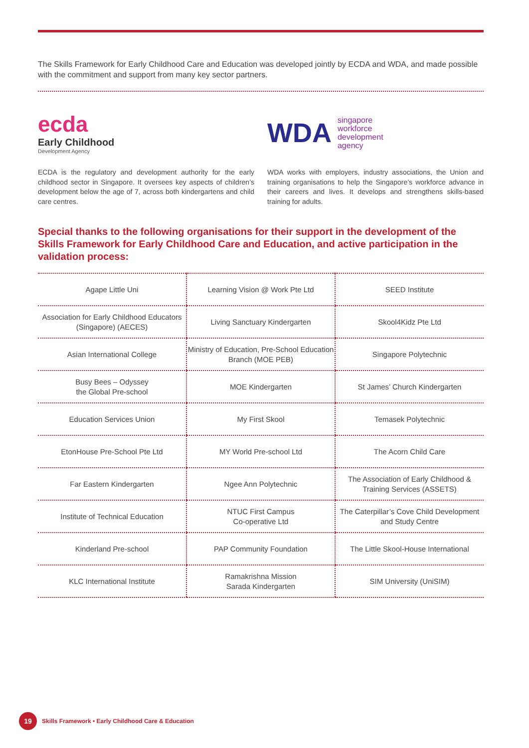The Skills Framework for Early Childhood Care and Education was developed jointly by ECDA and WDA, and made possible with the commitment and support from many key sector partners.
ecda
Early Childhood
Development Agency
ECDA is the regulatory and development authority for the early childhood sector in Singapore. It oversees key aspects of children’s development below the age of 7, across both kindergartens and child care centres.
WDA singapore
workforce
development
agency
WDA works with employers, industry associations, the Union and training organisations to help the Singapore’s workforce advance in their careers and lives. It develops and strengthens skills-based training for adults.
Special thanks to the following organisations for their support in the development of the Skills Framework for Early Childhood Care and Education, and active participation in the validation process:
| Agape Little Uni | Learning Vision @ Work Pte Ltd | SEED Institute |
| Association for Early Childhood Educators (Singapore) (AECES) | Living Sanctuary Kindergarten | Skool4Kidz Pte Ltd |
| Asian International College | Ministry of Education, Pre-School Education Branch (MOE PEB) | Singapore Polytechnic |
| Busy Bees – Odyssey the Global Pre-school | MOE Kindergarten | St James’ Church Kindergarten |
| Education Services Union | My First Skool | Temasek Polytechnic |
| EtonHouse Pre-School Pte Ltd | MY World Pre-school Ltd | The Acorn Child Care |
| Far Eastern Kindergarten | Ngee Ann Polytechnic | The Association of Early Childhood & Training Services (ASSETS) |
| Institute of Technical Education | NTUC First Campus Co-operative Ltd | The Caterpillar’s Cove Child Development and Study Centre |
| Kinderland Pre-school | PAP Community Foundation | The Little Skool-House International |
| KLC International Institute | Ramakrishna Mission Sarada Kindergarten | SIM University (UniSIM) |
19
Skills Framework • Early Childhood Care & Education